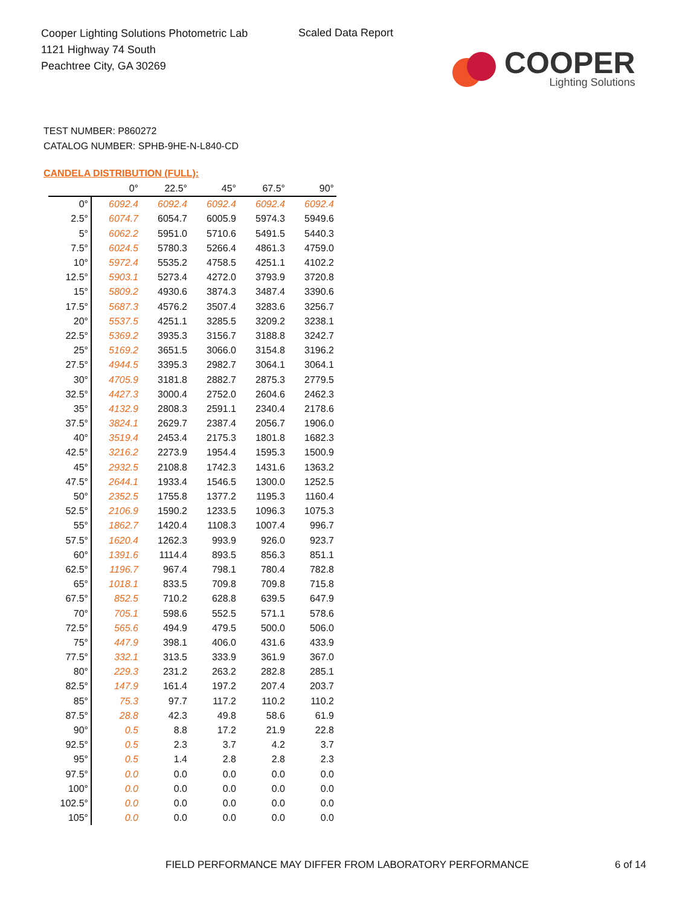Cooper Lighting Solutions Photometric Lab
1121 Highway 74 South
Peachtree City, GA 30269
Scaled Data Report
COOPER
Lighting Solutions
TEST NUMBER: P860272
CATALOG NUMBER: SPHB-9HE-N-L840-CD
CANDELA DISTRIBUTION (FULL):
| | 0° | 22.5° | 45° | 67.5° | 90° |
| --- | --- | --- | --- | --- | --- |
| 0° | 6092.4 | 6092.4 | 6092.4 | 6092.4 | 6092.4 |
| 2.5° | 6074.7 | 6054.7 | 6005.9 | 5974.3 | 5949.6 |
| 5° | 6062.2 | 5951.0 | 5710.6 | 5491.5 | 5440.3 |
| 7.5° | 6024.5 | 5780.3 | 5266.4 | 4861.3 | 4759.0 |
| 10° | 5972.4 | 5535.2 | 4758.5 | 4251.1 | 4102.2 |
| 12.5° | 5903.1 | 5273.4 | 4272.0 | 3793.9 | 3720.8 |
| 15° | 5809.2 | 4930.6 | 3874.3 | 3487.4 | 3390.6 |
| 17.5° | 5687.3 | 4576.2 | 3507.4 | 3283.6 | 3256.7 |
| 20° | 5537.5 | 4251.1 | 3285.5 | 3209.2 | 3238.1 |
| 22.5° | 5369.2 | 3935.3 | 3156.7 | 3188.8 | 3242.7 |
| 25° | 5169.2 | 3651.5 | 3066.0 | 3154.8 | 3196.2 |
| 27.5° | 4944.5 | 3395.3 | 2982.7 | 3064.1 | 3064.1 |
| 30° | 4705.9 | 3181.8 | 2882.7 | 2875.3 | 2779.5 |
| 32.5° | 4427.3 | 3000.4 | 2752.0 | 2604.6 | 2462.3 |
| 35° | 4132.9 | 2808.3 | 2591.1 | 2340.4 | 2178.6 |
| 37.5° | 3824.1 | 2629.7 | 2387.4 | 2056.7 | 1906.0 |
| 40° | 3519.4 | 2453.4 | 2175.3 | 1801.8 | 1682.3 |
| 42.5° | 3216.2 | 2273.9 | 1954.4 | 1595.3 | 1500.9 |
| 45° | 2932.5 | 2108.8 | 1742.3 | 1431.6 | 1363.2 |
| 47.5° | 2644.1 | 1933.4 | 1546.5 | 1300.0 | 1252.5 |
| 50° | 2352.5 | 1755.8 | 1377.2 | 1195.3 | 1160.4 |
| 52.5° | 2106.9 | 1590.2 | 1233.5 | 1096.3 | 1075.3 |
| 55° | 1862.7 | 1420.4 | 1108.3 | 1007.4 | 996.7 |
| 57.5° | 1620.4 | 1262.3 | 993.9 | 926.0 | 923.7 |
| 60° | 1391.6 | 1114.4 | 893.5 | 856.3 | 851.1 |
| 62.5° | 1196.7 | 967.4 | 798.1 | 780.4 | 782.8 |
| 65° | 1018.1 | 833.5 | 709.8 | 709.8 | 715.8 |
| 67.5° | 852.5 | 710.2 | 628.8 | 639.5 | 647.9 |
| 70° | 705.1 | 598.6 | 552.5 | 571.1 | 578.6 |
| 72.5° | 565.6 | 494.9 | 479.5 | 500.0 | 506.0 |
| 75° | 447.9 | 398.1 | 406.0 | 431.6 | 433.9 |
| 77.5° | 332.1 | 313.5 | 333.9 | 361.9 | 367.0 |
| 80° | 229.3 | 231.2 | 263.2 | 282.8 | 285.1 |
| 82.5° | 147.9 | 161.4 | 197.2 | 207.4 | 203.7 |
| 85° | 75.3 | 97.7 | 117.2 | 110.2 | 110.2 |
| 87.5° | 28.8 | 42.3 | 49.8 | 58.6 | 61.9 |
| 90° | 0.5 | 8.8 | 17.2 | 21.9 | 22.8 |
| 92.5° | 0.5 | 2.3 | 3.7 | 4.2 | 3.7 |
| 95° | 0.5 | 1.4 | 2.8 | 2.8 | 2.3 |
| 97.5° | 0.0 | 0.0 | 0.0 | 0.0 | 0.0 |
| 100° | 0.0 | 0.0 | 0.0 | 0.0 | 0.0 |
| 102.5° | 0.0 | 0.0 | 0.0 | 0.0 | 0.0 |
| 105° | 0.0 | 0.0 | 0.0 | 0.0 | 0.0 |
FIELD PERFORMANCE MAY DIFFER FROM LABORATORY PERFORMANCE
6 of 14